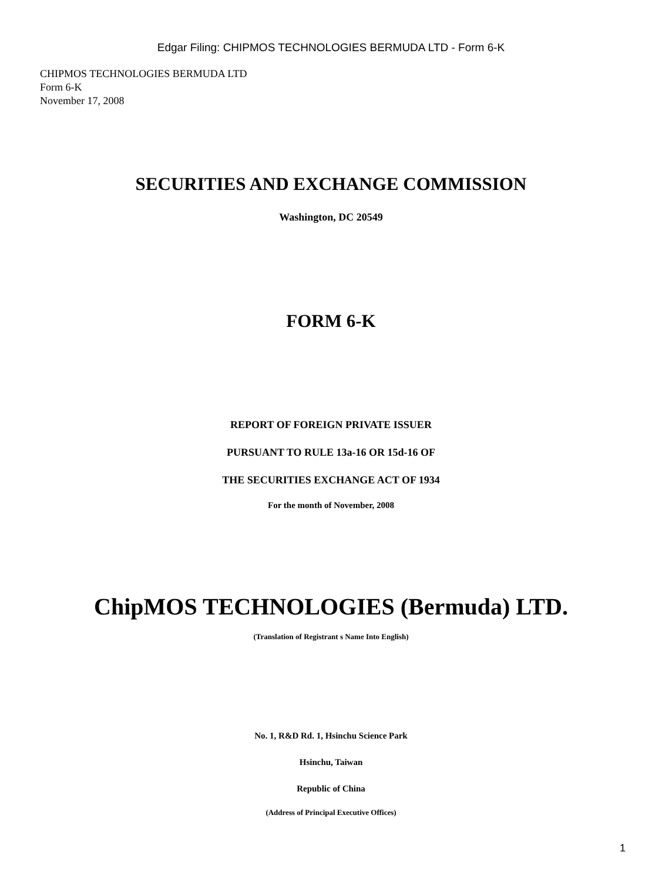Edgar Filing: CHIPMOS TECHNOLOGIES BERMUDA LTD - Form 6-K
CHIPMOS TECHNOLOGIES BERMUDA LTD
Form 6-K
November 17, 2008
SECURITIES AND EXCHANGE COMMISSION
Washington, DC 20549
FORM 6-K
REPORT OF FOREIGN PRIVATE ISSUER
PURSUANT TO RULE 13a-16 OR 15d-16 OF
THE SECURITIES EXCHANGE ACT OF 1934
For the month of November, 2008
ChipMOS TECHNOLOGIES (Bermuda) LTD.
(Translation of Registrant s Name Into English)
No. 1, R&D Rd. 1, Hsinchu Science Park
Hsinchu, Taiwan
Republic of China
(Address of Principal Executive Offices)
1